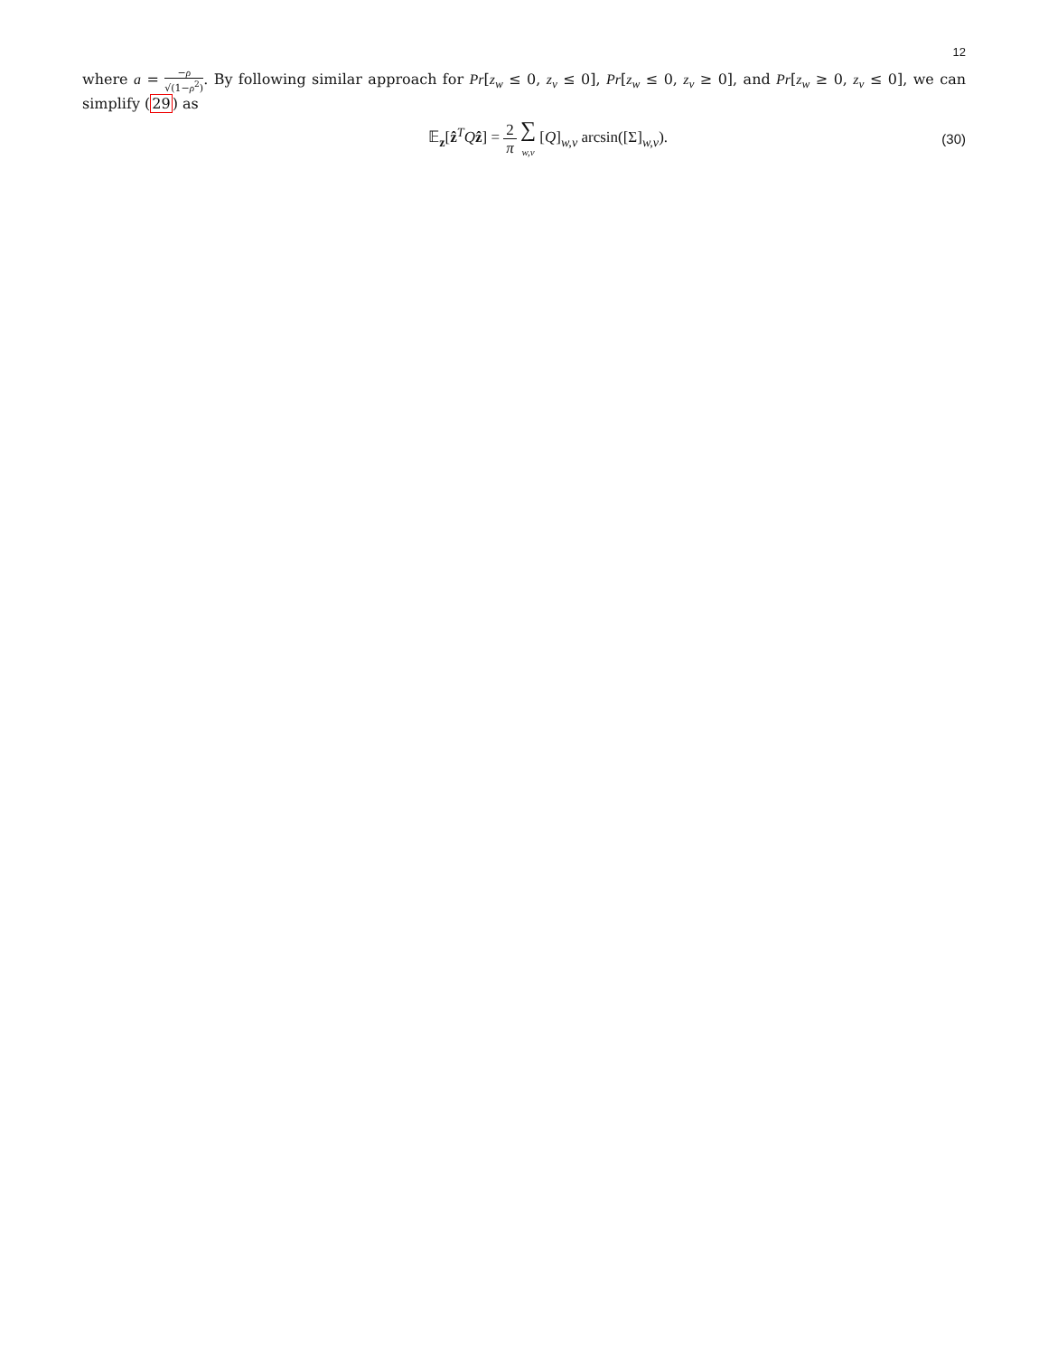12
where a = −ρ √(1−ρ<sup>2</sup>). By following similar approach for Pr[z<sub>w</sub> ≤ 0, z<sub>v</sub> ≤ 0], Pr[z<sub>w</sub> ≤ 0, z<sub>v</sub> ≥ 0], and Pr[z<sub>w</sub> ≥ 0, z<sub>v</sub> ≤ 0], we can simplify (29) as
𝔼<sub>z</sub>[ẑ<sup>T</sup>Qẑ] = 2 π ∑
w,v [Q]<sub>w,v</sub> arcsin([Σ]<sub>w,v</sub>).
(30)